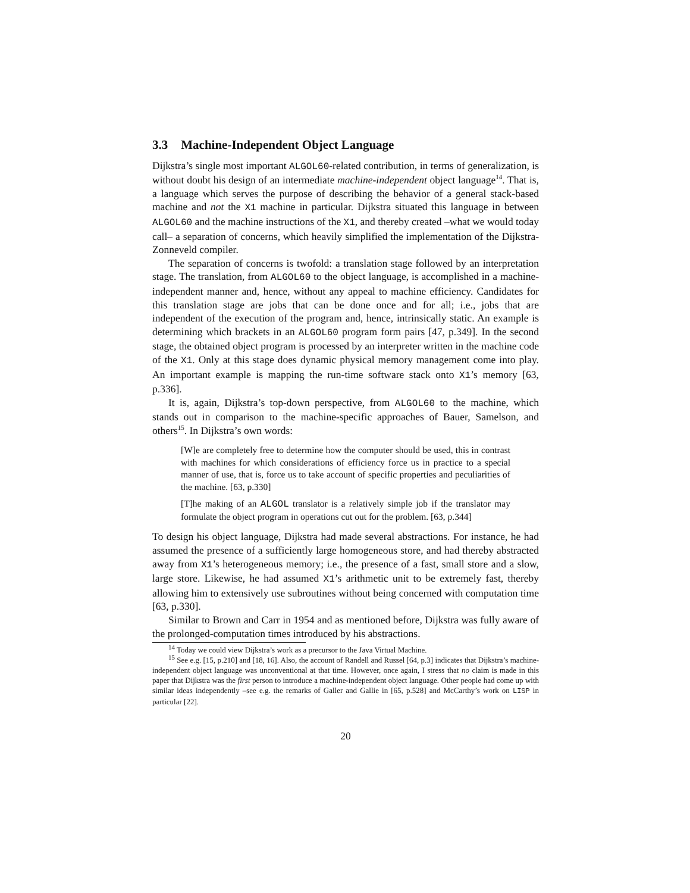3.3 Machine-Independent Object Language
Dijkstra’s single most important ALGOL60-related contribution, in terms of generalization, is without doubt his design of an intermediate machine-independent object language<sup>14</sup>. That is, a language which serves the purpose of describing the behavior of a general stack-based machine and not the X1 machine in particular. Dijkstra situated this language in between ALGOL60 and the machine instructions of the X1, and thereby created –what we would today call– a separation of concerns, which heavily simplified the implementation of the Dijkstra-Zonneveld compiler.
The separation of concerns is twofold: a translation stage followed by an interpretation stage. The translation, from ALGOL60 to the object language, is accomplished in a machine-independent manner and, hence, without any appeal to machine efficiency. Candidates for this translation stage are jobs that can be done once and for all; i.e., jobs that are independent of the execution of the program and, hence, intrinsically static. An example is determining which brackets in an ALGOL60 program form pairs [47, p.349]. In the second stage, the obtained object program is processed by an interpreter written in the machine code of the X1. Only at this stage does dynamic physical memory management come into play. An important example is mapping the run-time software stack onto X1’s memory [63, p.336].
It is, again, Dijkstra’s top-down perspective, from ALGOL60 to the machine, which stands out in comparison to the machine-specific approaches of Bauer, Samelson, and others<sup>15</sup>. In Dijkstra’s own words:
[W]e are completely free to determine how the computer should be used, this in contrast with machines for which considerations of efficiency force us in practice to a special manner of use, that is, force us to take account of specific properties and peculiarities of the machine. [63, p.330]
[T]he making of an ALGOL translator is a relatively simple job if the translator may formulate the object program in operations cut out for the problem. [63, p.344]
To design his object language, Dijkstra had made several abstractions. For instance, he had assumed the presence of a sufficiently large homogeneous store, and had thereby abstracted away from X1’s heterogeneous memory; i.e., the presence of a fast, small store and a slow, large store. Likewise, he had assumed X1’s arithmetic unit to be extremely fast, thereby allowing him to extensively use subroutines without being concerned with computation time [63, p.330].
Similar to Brown and Carr in 1954 and as mentioned before, Dijkstra was fully aware of the prolonged-computation times introduced by his abstractions.
<sup>14</sup> Today we could view Dijkstra’s work as a precursor to the Java Virtual Machine.
<sup>15</sup> See e.g. [15, p.210] and [18, 16]. Also, the account of Randell and Russel [64, p.3] indicates that Dijkstra’s machine-independent object language was unconventional at that time. However, once again, I stress that no claim is made in this paper that Dijkstra was the first person to introduce a machine-independent object language. Other people had come up with similar ideas independently –see e.g. the remarks of Galler and Gallie in [65, p.528] and McCarthy’s work on LISP in particular [22].
20